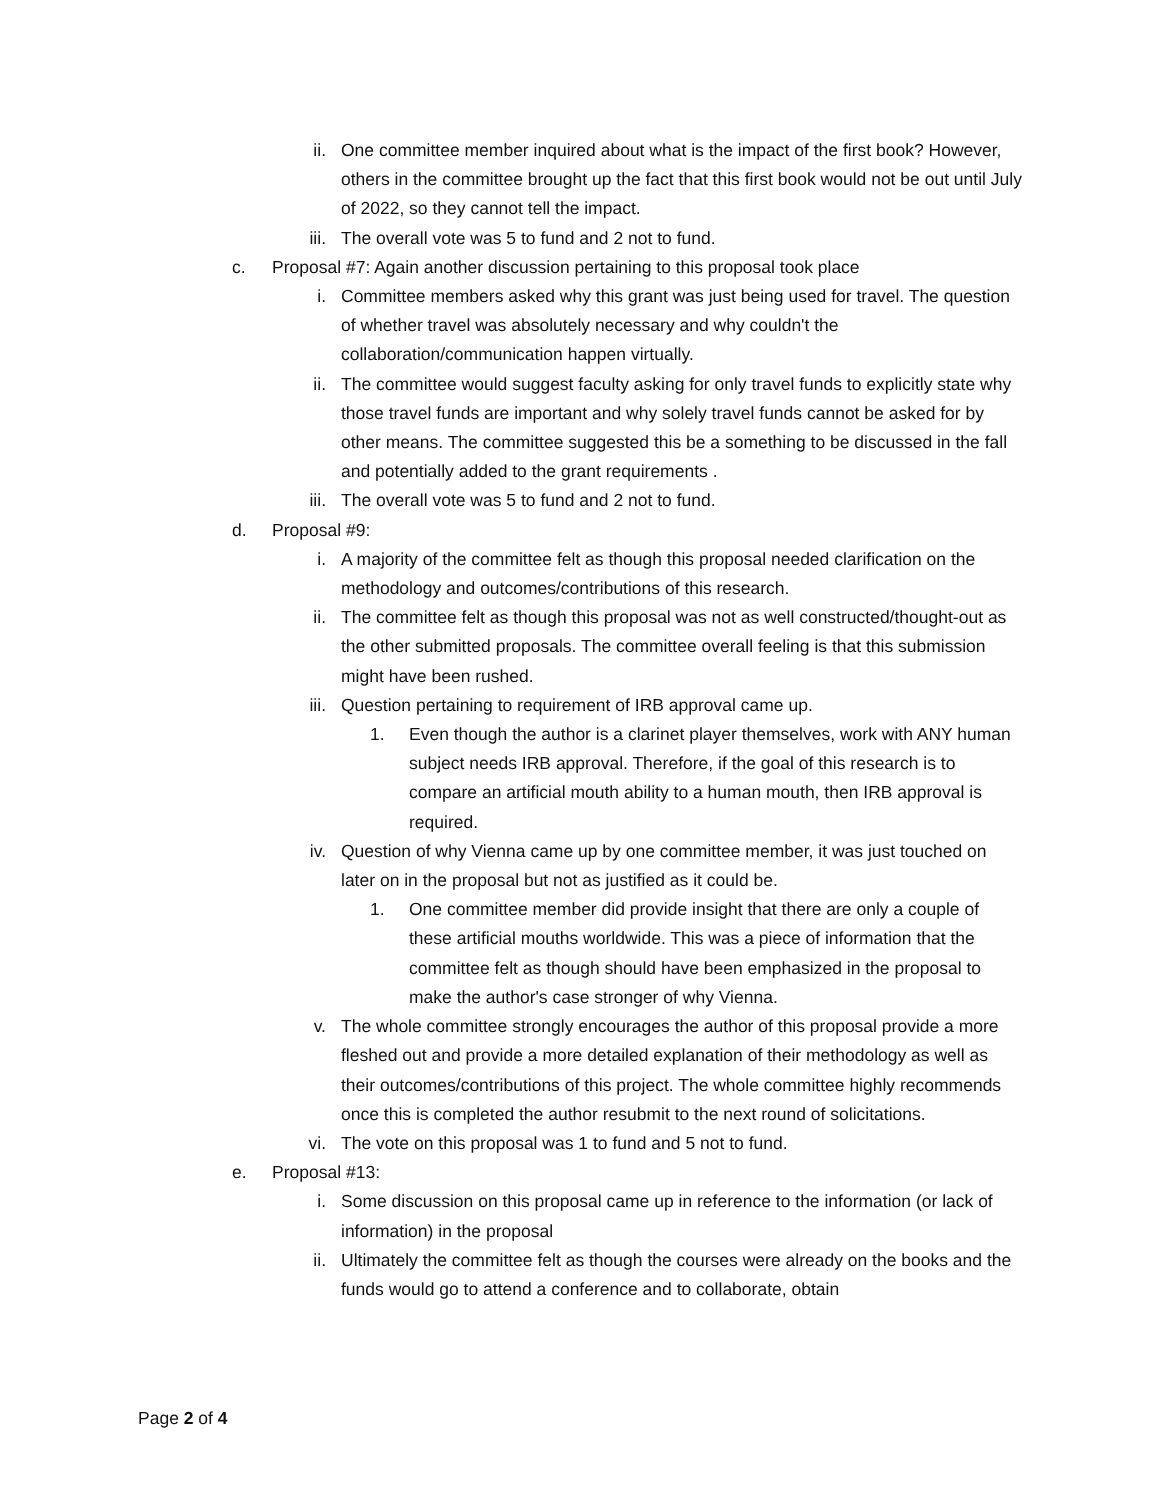ii. One committee member inquired about what is the impact of the first book? However, others in the committee brought up the fact that this first book would not be out until July of 2022, so they cannot tell the impact.
iii. The overall vote was 5 to fund and 2 not to fund.
c. Proposal #7: Again another discussion pertaining to this proposal took place
i. Committee members asked why this grant was just being used for travel. The question of whether travel was absolutely necessary and why couldn't the collaboration/communication happen virtually.
ii. The committee would suggest faculty asking for only travel funds to explicitly state why those travel funds are important and why solely travel funds cannot be asked for by other means. The committee suggested this be a something to be discussed in the fall and potentially added to the grant requirements .
iii. The overall vote was 5 to fund and 2 not to fund.
d. Proposal #9:
i. A majority of the committee felt as though this proposal needed clarification on the methodology and outcomes/contributions of this research.
ii. The committee felt as though this proposal was not as well constructed/thought-out as the other submitted proposals. The committee overall feeling is that this submission might have been rushed.
iii. Question pertaining to requirement of IRB approval came up.
1. Even though the author is a clarinet player themselves, work with ANY human subject needs IRB approval. Therefore, if the goal of this research is to compare an artificial mouth ability to a human mouth, then IRB approval is required.
iv. Question of why Vienna came up by one committee member, it was just touched on later on in the proposal but not as justified as it could be.
1. One committee member did provide insight that there are only a couple of these artificial mouths worldwide. This was a piece of information that the committee felt as though should have been emphasized in the proposal to make the author's case stronger of why Vienna.
v. The whole committee strongly encourages the author of this proposal provide a more fleshed out and provide a more detailed explanation of their methodology as well as their outcomes/contributions of this project. The whole committee highly recommends once this is completed the author resubmit to the next round of solicitations.
vi. The vote on this proposal was 1 to fund and 5 not to fund.
e. Proposal #13:
i. Some discussion on this proposal came up in reference to the information (or lack of information) in the proposal
ii. Ultimately the committee felt as though the courses were already on the books and the funds would go to attend a conference and to collaborate, obtain
Page 2 of 4